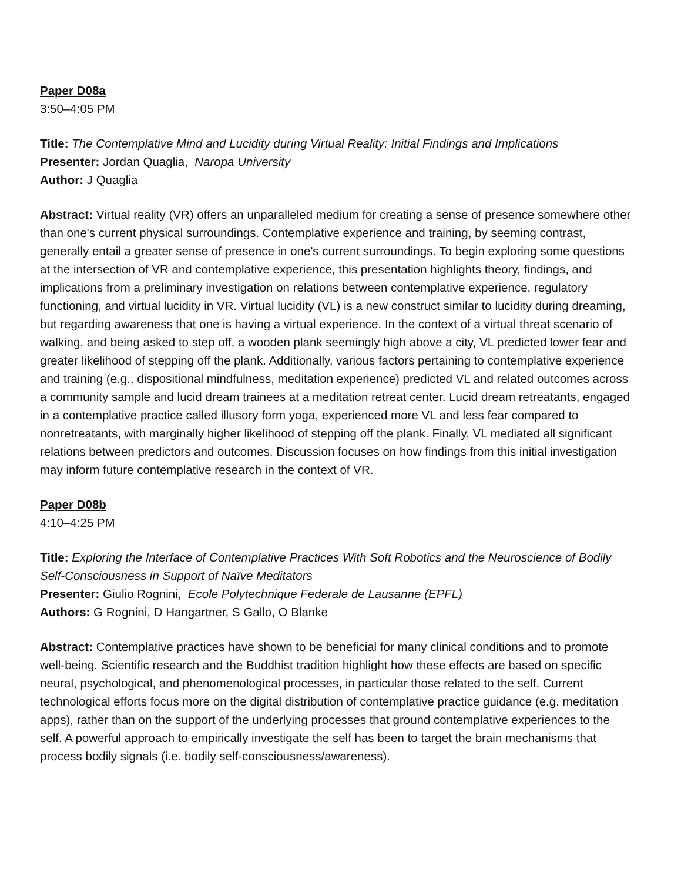Paper D08a
3:50–4:05 PM
Title: The Contemplative Mind and Lucidity during Virtual Reality: Initial Findings and Implications
Presenter: Jordan Quaglia, Naropa University
Author: J Quaglia
Abstract: Virtual reality (VR) offers an unparalleled medium for creating a sense of presence somewhere other than one's current physical surroundings. Contemplative experience and training, by seeming contrast, generally entail a greater sense of presence in one's current surroundings. To begin exploring some questions at the intersection of VR and contemplative experience, this presentation highlights theory, findings, and implications from a preliminary investigation on relations between contemplative experience, regulatory functioning, and virtual lucidity in VR. Virtual lucidity (VL) is a new construct similar to lucidity during dreaming, but regarding awareness that one is having a virtual experience. In the context of a virtual threat scenario of walking, and being asked to step off, a wooden plank seemingly high above a city, VL predicted lower fear and greater likelihood of stepping off the plank. Additionally, various factors pertaining to contemplative experience and training (e.g., dispositional mindfulness, meditation experience) predicted VL and related outcomes across a community sample and lucid dream trainees at a meditation retreat center. Lucid dream retreatants, engaged in a contemplative practice called illusory form yoga, experienced more VL and less fear compared to nonretreatants, with marginally higher likelihood of stepping off the plank. Finally, VL mediated all significant relations between predictors and outcomes. Discussion focuses on how findings from this initial investigation may inform future contemplative research in the context of VR.
Paper D08b
4:10–4:25 PM
Title: Exploring the Interface of Contemplative Practices With Soft Robotics and the Neuroscience of Bodily Self-Consciousness in Support of Naïve Meditators
Presenter: Giulio Rognini, Ecole Polytechnique Federale de Lausanne (EPFL)
Authors: G Rognini, D Hangartner, S Gallo, O Blanke
Abstract: Contemplative practices have shown to be beneficial for many clinical conditions and to promote well-being. Scientific research and the Buddhist tradition highlight how these effects are based on specific neural, psychological, and phenomenological processes, in particular those related to the self. Current technological efforts focus more on the digital distribution of contemplative practice guidance (e.g. meditation apps), rather than on the support of the underlying processes that ground contemplative experiences to the self. A powerful approach to empirically investigate the self has been to target the brain mechanisms that process bodily signals (i.e. bodily self-consciousness/awareness).